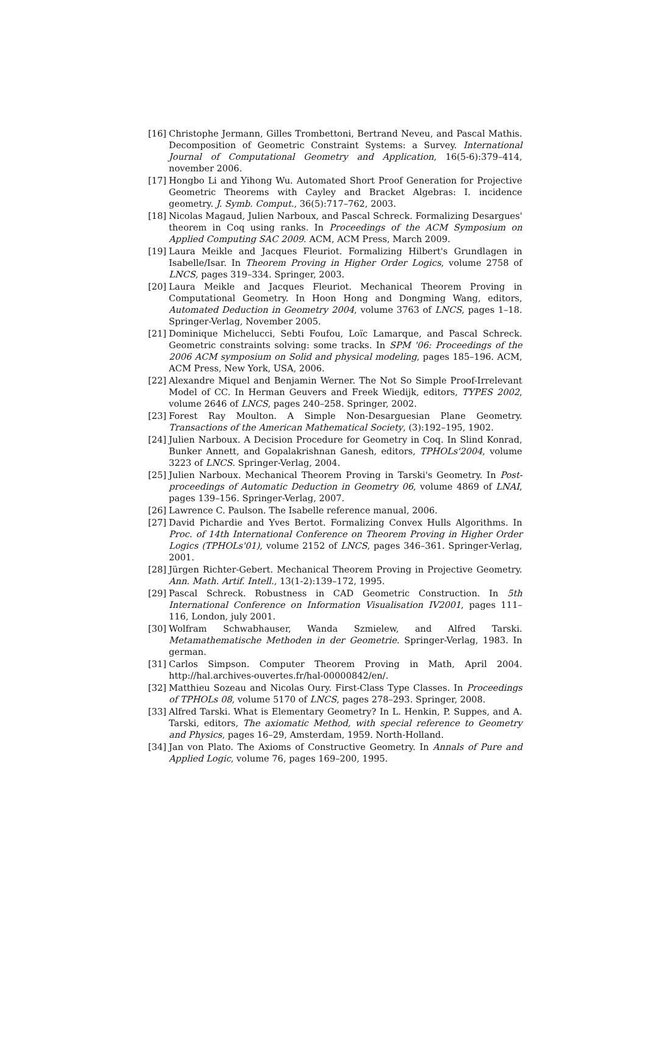[16] Christophe Jermann, Gilles Trombettoni, Bertrand Neveu, and Pascal Mathis. Decomposition of Geometric Constraint Systems: a Survey. International Journal of Computational Geometry and Application, 16(5-6):379–414, november 2006.
[17] Hongbo Li and Yihong Wu. Automated Short Proof Generation for Projective Geometric Theorems with Cayley and Bracket Algebras: I. incidence geometry. J. Symb. Comput., 36(5):717–762, 2003.
[18] Nicolas Magaud, Julien Narboux, and Pascal Schreck. Formalizing Desargues' theorem in Coq using ranks. In Proceedings of the ACM Symposium on Applied Computing SAC 2009. ACM, ACM Press, March 2009.
[19] Laura Meikle and Jacques Fleuriot. Formalizing Hilbert's Grundlagen in Isabelle/Isar. In Theorem Proving in Higher Order Logics, volume 2758 of LNCS, pages 319–334. Springer, 2003.
[20] Laura Meikle and Jacques Fleuriot. Mechanical Theorem Proving in Computational Geometry. In Hoon Hong and Dongming Wang, editors, Automated Deduction in Geometry 2004, volume 3763 of LNCS, pages 1–18. Springer-Verlag, November 2005.
[21] Dominique Michelucci, Sebti Foufou, Loïc Lamarque, and Pascal Schreck. Geometric constraints solving: some tracks. In SPM '06: Proceedings of the 2006 ACM symposium on Solid and physical modeling, pages 185–196. ACM, ACM Press, New York, USA, 2006.
[22] Alexandre Miquel and Benjamin Werner. The Not So Simple Proof-Irrelevant Model of CC. In Herman Geuvers and Freek Wiedijk, editors, TYPES 2002, volume 2646 of LNCS, pages 240–258. Springer, 2002.
[23] Forest Ray Moulton. A Simple Non-Desarguesian Plane Geometry. Transactions of the American Mathematical Society, (3):192–195, 1902.
[24] Julien Narboux. A Decision Procedure for Geometry in Coq. In Slind Konrad, Bunker Annett, and Gopalakrishnan Ganesh, editors, TPHOLs'2004, volume 3223 of LNCS. Springer-Verlag, 2004.
[25] Julien Narboux. Mechanical Theorem Proving in Tarski's Geometry. In Post-proceedings of Automatic Deduction in Geometry 06, volume 4869 of LNAI, pages 139–156. Springer-Verlag, 2007.
[26] Lawrence C. Paulson. The Isabelle reference manual, 2006.
[27] David Pichardie and Yves Bertot. Formalizing Convex Hulls Algorithms. In Proc. of 14th International Conference on Theorem Proving in Higher Order Logics (TPHOLs'01), volume 2152 of LNCS, pages 346–361. Springer-Verlag, 2001.
[28] Jürgen Richter-Gebert. Mechanical Theorem Proving in Projective Geometry. Ann. Math. Artif. Intell., 13(1-2):139–172, 1995.
[29] Pascal Schreck. Robustness in CAD Geometric Construction. In 5th International Conference on Information Visualisation IV2001, pages 111–116, London, july 2001.
[30] Wolfram Schwabhauser, Wanda Szmielew, and Alfred Tarski. Metamathematische Methoden in der Geometrie. Springer-Verlag, 1983. In german.
[31] Carlos Simpson. Computer Theorem Proving in Math, April 2004. http://hal.archives-ouvertes.fr/hal-00000842/en/.
[32] Matthieu Sozeau and Nicolas Oury. First-Class Type Classes. In Proceedings of TPHOLs 08, volume 5170 of LNCS, pages 278–293. Springer, 2008.
[33] Alfred Tarski. What is Elementary Geometry? In L. Henkin, P. Suppes, and A. Tarski, editors, The axiomatic Method, with special reference to Geometry and Physics, pages 16–29, Amsterdam, 1959. North-Holland.
[34] Jan von Plato. The Axioms of Constructive Geometry. In Annals of Pure and Applied Logic, volume 76, pages 169–200, 1995.